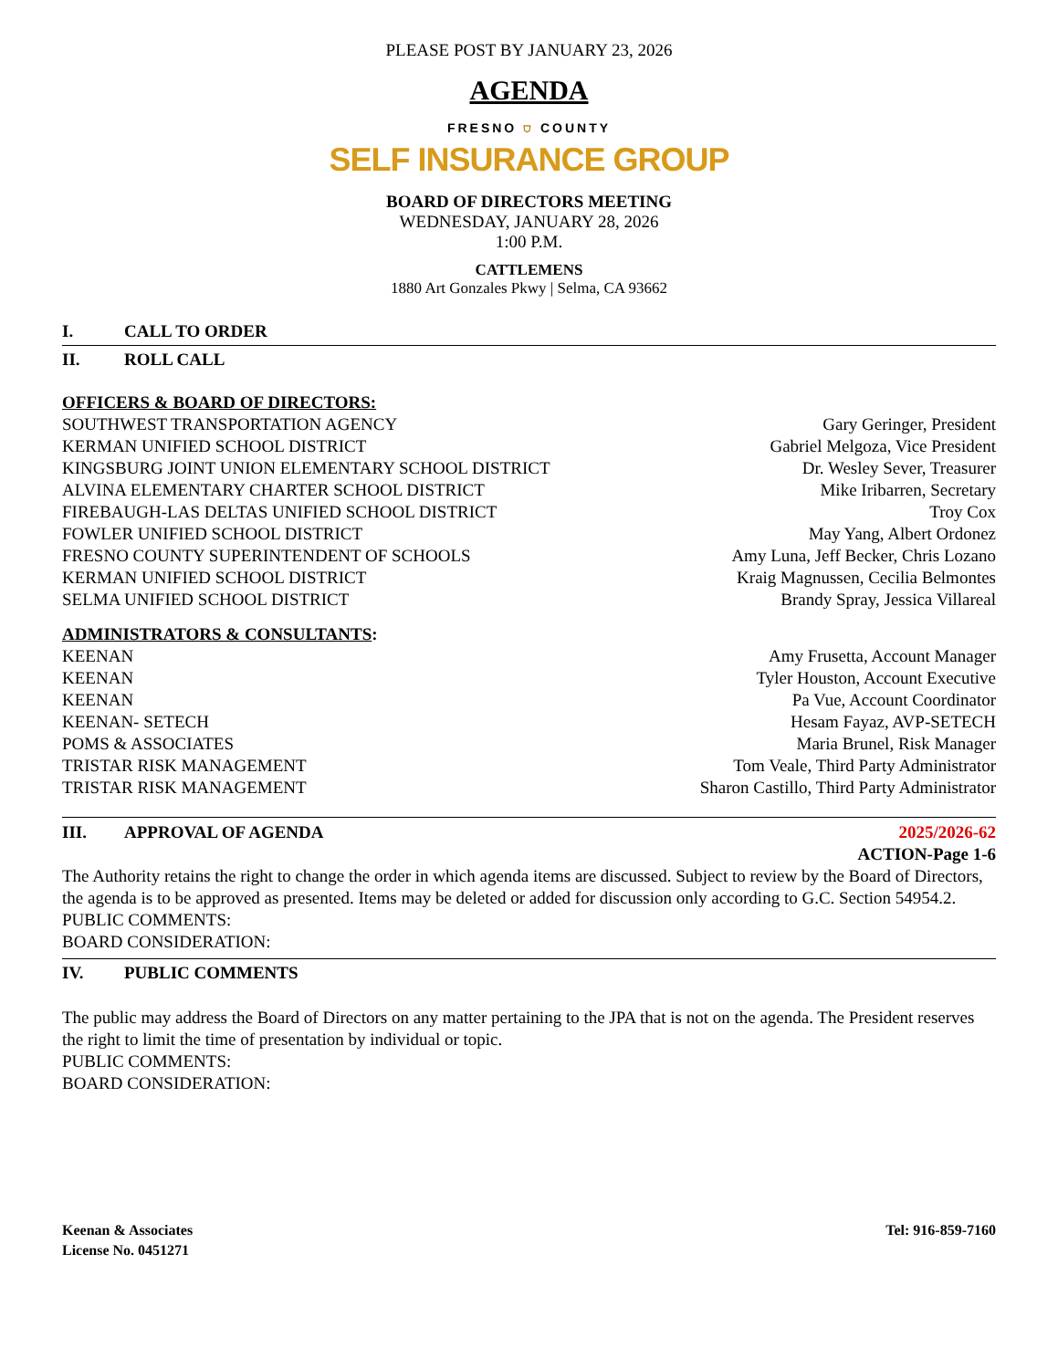PLEASE POST BY JANUARY 23, 2026
AGENDA
FRESNO ⛉ COUNTY
SELF INSURANCE GROUP
BOARD OF DIRECTORS MEETING
WEDNESDAY, JANUARY 28, 2026
1:00 P.M.
CATTLEMENS
1880 Art Gonzales Pkwy | Selma, CA 93662
I. CALL TO ORDER
II. ROLL CALL
OFFICERS & BOARD OF DIRECTORS:
SOUTHWEST TRANSPORTATION AGENCY Gary Geringer, President
KERMAN UNIFIED SCHOOL DISTRICT Gabriel Melgoza, Vice President
KINGSBURG JOINT UNION ELEMENTARY SCHOOL DISTRICT Dr. Wesley Sever, Treasurer
ALVINA ELEMENTARY CHARTER SCHOOL DISTRICT Mike Iribarren, Secretary
FIREBAUGH-LAS DELTAS UNIFIED SCHOOL DISTRICT Troy Cox
FOWLER UNIFIED SCHOOL DISTRICT May Yang, Albert Ordonez
FRESNO COUNTY SUPERINTENDENT OF SCHOOLS Amy Luna, Jeff Becker, Chris Lozano
KERMAN UNIFIED SCHOOL DISTRICT Kraig Magnussen, Cecilia Belmontes
SELMA UNIFIED SCHOOL DISTRICT Brandy Spray, Jessica Villareal
ADMINISTRATORS & CONSULTANTS:
KEENAN Amy Frusetta, Account Manager
KEENAN Tyler Houston, Account Executive
KEENAN Pa Vue, Account Coordinator
KEENAN- SETECH Hesam Fayaz, AVP-SETECH
POMS & ASSOCIATES Maria Brunel, Risk Manager
TRISTAR RISK MANAGEMENT Tom Veale, Third Party Administrator
TRISTAR RISK MANAGEMENT Sharon Castillo, Third Party Administrator
III. APPROVAL OF AGENDA 2025/2026-62
ACTION-Page 1-6
The Authority retains the right to change the order in which agenda items are discussed. Subject to review by the Board of Directors, the agenda is to be approved as presented. Items may be deleted or added for discussion only according to G.C. Section 54954.2.
PUBLIC COMMENTS:
BOARD CONSIDERATION:
IV. PUBLIC COMMENTS
The public may address the Board of Directors on any matter pertaining to the JPA that is not on the agenda. The President reserves the right to limit the time of presentation by individual or topic.
PUBLIC COMMENTS:
BOARD CONSIDERATION:
Keenan & Associates
License No. 0451271 Tel: 916-859-7160